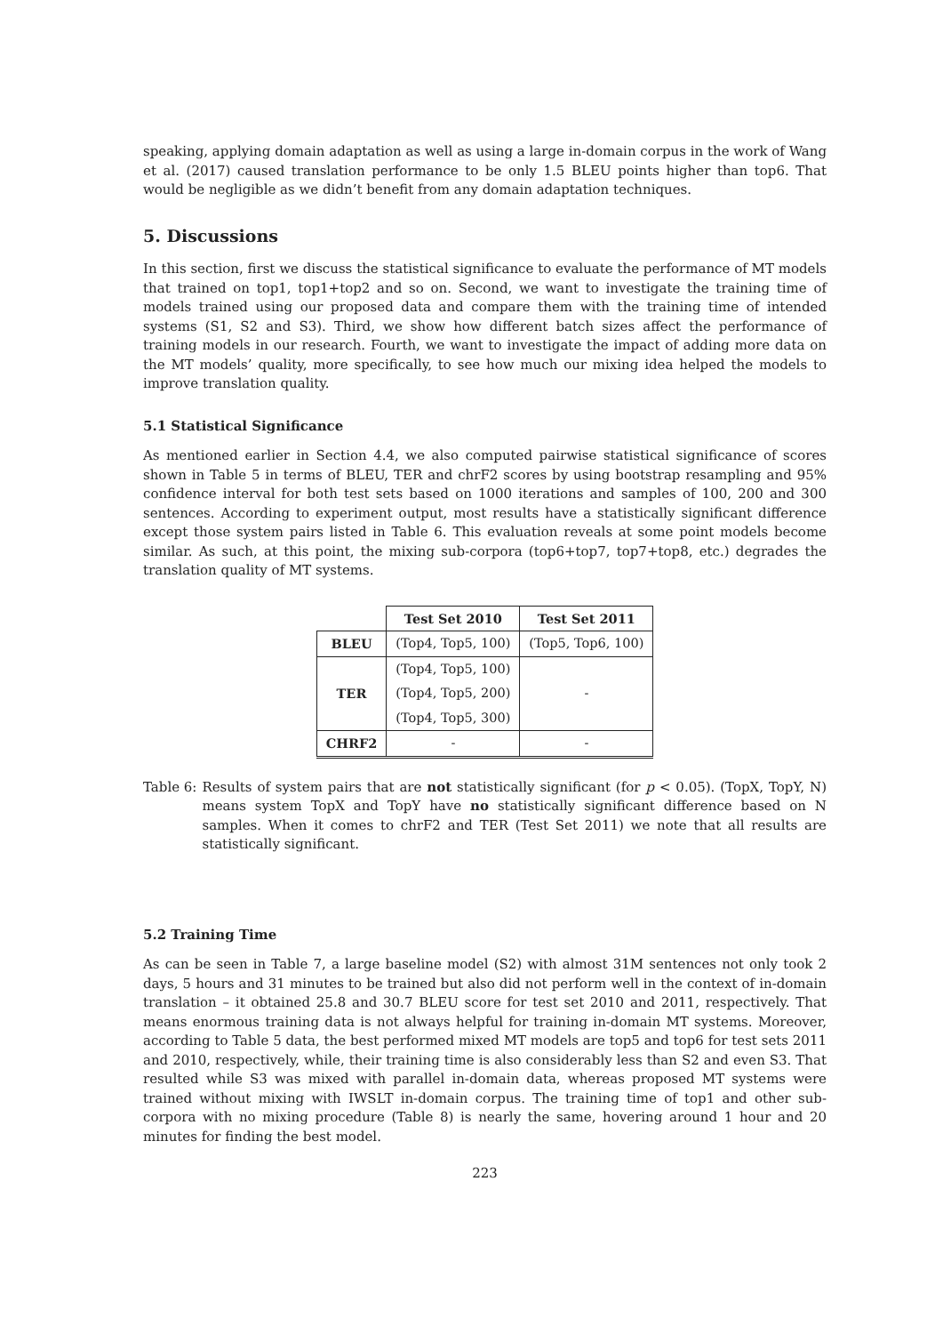speaking, applying domain adaptation as well as using a large in-domain corpus in the work of Wang et al. (2017) caused translation performance to be only 1.5 BLEU points higher than top6. That would be negligible as we didn’t benefit from any domain adaptation techniques.
5. Discussions
In this section, first we discuss the statistical significance to evaluate the performance of MT models that trained on top1, top1+top2 and so on. Second, we want to investigate the training time of models trained using our proposed data and compare them with the training time of intended systems (S1, S2 and S3). Third, we show how different batch sizes affect the performance of training models in our research. Fourth, we want to investigate the impact of adding more data on the MT models’ quality, more specifically, to see how much our mixing idea helped the models to improve translation quality.
5.1 Statistical Significance
As mentioned earlier in Section 4.4, we also computed pairwise statistical significance of scores shown in Table 5 in terms of BLEU, TER and chrF2 scores by using bootstrap resampling and 95% confidence interval for both test sets based on 1000 iterations and samples of 100, 200 and 300 sentences. According to experiment output, most results have a statistically significant difference except those system pairs listed in Table 6. This evaluation reveals at some point models become similar. As such, at this point, the mixing sub-corpora (top6+top7, top7+top8, etc.) degrades the translation quality of MT systems.
| | Test Set 2010 | Test Set 2011 |
| --- | --- | --- |
| BLEU | (Top4, Top5, 100) | (Top5, Top6, 100) |
| TER | (Top4, Top5, 100) | - |
| | (Top4, Top5, 200) | |
| | (Top4, Top5, 300) | |
| CHRF2 | - | - |
Table 6: Results of system pairs that are not statistically significant (for p < 0.05). (TopX, TopY, N) means system TopX and TopY have no statistically significant difference based on N samples. When it comes to chrF2 and TER (Test Set 2011) we note that all results are statistically significant.
5.2 Training Time
As can be seen in Table 7, a large baseline model (S2) with almost 31M sentences not only took 2 days, 5 hours and 31 minutes to be trained but also did not perform well in the context of in-domain translation – it obtained 25.8 and 30.7 BLEU score for test set 2010 and 2011, respectively. That means enormous training data is not always helpful for training in-domain MT systems. Moreover, according to Table 5 data, the best performed mixed MT models are top5 and top6 for test sets 2011 and 2010, respectively, while, their training time is also considerably less than S2 and even S3. That resulted while S3 was mixed with parallel in-domain data, whereas proposed MT systems were trained without mixing with IWSLT in-domain corpus. The training time of top1 and other sub-corpora with no mixing procedure (Table 8) is nearly the same, hovering around 1 hour and 20 minutes for finding the best model.
223